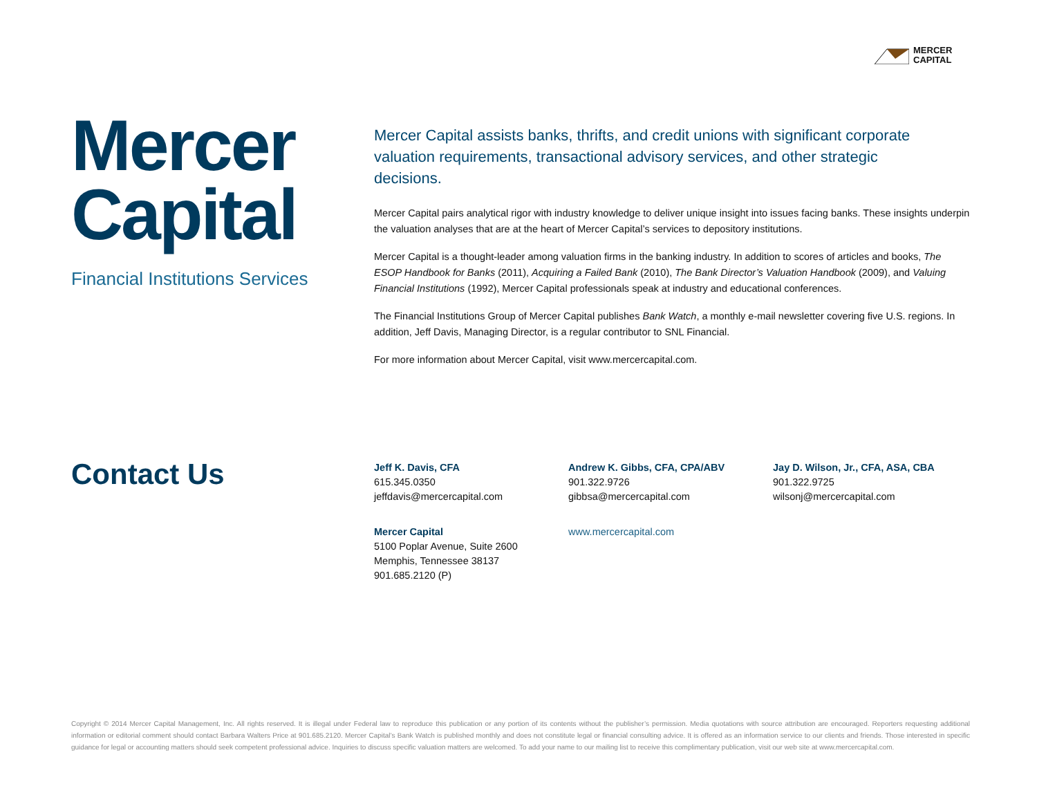MERCER
CAPITAL
Mercer
Capital
Financial Institutions Services
Mercer Capital assists banks, thrifts, and credit unions with significant corporate valuation requirements, transactional advisory services, and other strategic decisions.
Mercer Capital pairs analytical rigor with industry knowledge to deliver unique insight into issues facing banks. These insights underpin the valuation analyses that are at the heart of Mercer Capital’s services to depository institutions.
Mercer Capital is a thought-leader among valuation firms in the banking industry. In addition to scores of articles and books, The ESOP Handbook for Banks (2011), Acquiring a Failed Bank (2010), The Bank Director’s Valuation Handbook (2009), and Valuing Financial Institutions (1992), Mercer Capital professionals speak at industry and educational conferences.
The Financial Institutions Group of Mercer Capital publishes Bank Watch, a monthly e-mail newsletter covering five U.S. regions. In addition, Jeff Davis, Managing Director, is a regular contributor to SNL Financial.
For more information about Mercer Capital, visit www.mercercapital.com.
Contact Us
Jeff K. Davis, CFA
615.345.0350
jeffdavis@mercercapital.com
Andrew K. Gibbs, CFA, CPA/ABV
901.322.9726
gibbsa@mercercapital.com
Jay D. Wilson, Jr., CFA, ASA, CBA
901.322.9725
wilsonj@mercercapital.com
Mercer Capital
5100 Poplar Avenue, Suite 2600
Memphis, Tennessee 38137
901.685.2120 (P)
www.mercercapital.com
Copyright © 2014 Mercer Capital Management, Inc. All rights reserved. It is illegal under Federal law to reproduce this publication or any portion of its contents without the publisher’s permission. Media quotations with source attribution are encouraged. Reporters requesting additional information or editorial comment should contact Barbara Walters Price at 901.685.2120. Mercer Capital’s Bank Watch is published monthly and does not constitute legal or financial consulting advice. It is offered as an information service to our clients and friends. Those interested in specific guidance for legal or accounting matters should seek competent professional advice. Inquiries to discuss specific valuation matters are welcomed. To add your name to our mailing list to receive this complimentary publication, visit our web site at www.mercercapital.com.